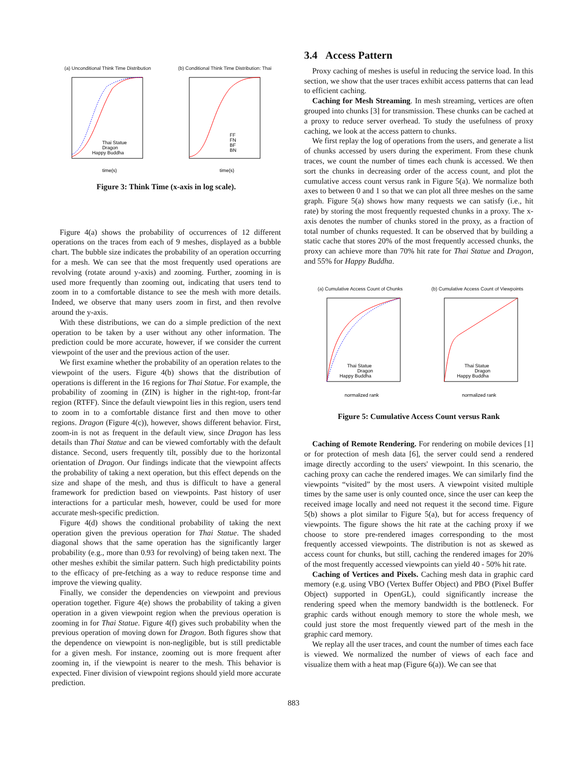(a) Unconditional Think Time Distribution
Thai Statue
Dragon
Happy Buddha
time(s)
(b) Conditional Think Time Distribution: Thai
FF
FN
BF
BN
time(s)
Figure 3: Think Time (x-axis in log scale).
Figure 4(a) shows the probability of occurrences of 12 different operations on the traces from each of 9 meshes, displayed as a bubble chart. The bubble size indicates the probability of an operation occurring for a mesh. We can see that the most frequently used operations are revolving (rotate around y-axis) and zooming. Further, zooming in is used more frequently than zooming out, indicating that users tend to zoom in to a comfortable distance to see the mesh with more details. Indeed, we observe that many users zoom in first, and then revolve around the y-axis.
With these distributions, we can do a simple prediction of the next operation to be taken by a user without any other information. The prediction could be more accurate, however, if we consider the current viewpoint of the user and the previous action of the user.
We first examine whether the probability of an operation relates to the viewpoint of the users. Figure 4(b) shows that the distribution of operations is different in the 16 regions for Thai Statue. For example, the probability of zooming in (ZIN) is higher in the right-top, front-far region (RTFF). Since the default viewpoint lies in this region, users tend to zoom in to a comfortable distance first and then move to other regions. Dragon (Figure 4(c)), however, shows different behavior. First, zoom-in is not as frequent in the default view, since Dragon has less details than Thai Statue and can be viewed comfortably with the default distance. Second, users frequently tilt, possibly due to the horizontal orientation of Dragon. Our findings indicate that the viewpoint affects the probability of taking a next operation, but this effect depends on the size and shape of the mesh, and thus is difficult to have a general framework for prediction based on viewpoints. Past history of user interactions for a particular mesh, however, could be used for more accurate mesh-specific prediction.
Figure 4(d) shows the conditional probability of taking the next operation given the previous operation for Thai Statue. The shaded diagonal shows that the same operation has the significantly larger probability (e.g., more than 0.93 for revolving) of being taken next. The other meshes exhibit the similar pattern. Such high predictability points to the efficacy of pre-fetching as a way to reduce response time and improve the viewing quality.
Finally, we consider the dependencies on viewpoint and previous operation together. Figure 4(e) shows the probability of taking a given operation in a given viewpoint region when the previous operation is zooming in for Thai Statue. Figure 4(f) gives such probability when the previous operation of moving down for Dragon. Both figures show that the dependence on viewpoint is non-negligible, but is still predictable for a given mesh. For instance, zooming out is more frequent after zooming in, if the viewpoint is nearer to the mesh. This behavior is expected. Finer division of viewpoint regions should yield more accurate prediction.
3.4 Access Pattern
Proxy caching of meshes is useful in reducing the service load. In this section, we show that the user traces exhibit access patterns that can lead to efficient caching.
Caching for Mesh Streaming. In mesh streaming, vertices are often grouped into chunks [3] for transmission. These chunks can be cached at a proxy to reduce server overhead. To study the usefulness of proxy caching, we look at the access pattern to chunks.
We first replay the log of operations from the users, and generate a list of chunks accessed by users during the experiment. From these chunk traces, we count the number of times each chunk is accessed. We then sort the chunks in decreasing order of the access count, and plot the cumulative access count versus rank in Figure 5(a). We normalize both axes to between 0 and 1 so that we can plot all three meshes on the same graph. Figure 5(a) shows how many requests we can satisfy (i.e., hit rate) by storing the most frequently requested chunks in a proxy. The x-axis denotes the number of chunks stored in the proxy, as a fraction of total number of chunks requested. It can be observed that by building a static cache that stores 20% of the most frequently accessed chunks, the proxy can achieve more than 70% hit rate for Thai Statue and Dragon, and 55% for Happy Buddha.
(a) Cumulative Access Count of Chunks
Thai Statue
Dragon
Happy Buddha
normalized rank
(b) Cumulative Access Count of Viewpoints
Thai Statue
Dragon
Happy Buddha
normalized rank
Figure 5: Cumulative Access Count versus Rank
Caching of Remote Rendering. For rendering on mobile devices [1] or for protection of mesh data [6], the server could send a rendered image directly according to the users' viewpoint. In this scenario, the caching proxy can cache the rendered images. We can similarly find the viewpoints “visited” by the most users. A viewpoint visited multiple times by the same user is only counted once, since the user can keep the received image locally and need not request it the second time. Figure 5(b) shows a plot similar to Figure 5(a), but for access frequency of viewpoints. The figure shows the hit rate at the caching proxy if we choose to store pre-rendered images corresponding to the most frequently accessed viewpoints. The distribution is not as skewed as access count for chunks, but still, caching the rendered images for 20% of the most frequently accessed viewpoints can yield 40 - 50% hit rate.
Caching of Vertices and Pixels. Caching mesh data in graphic card memory (e.g. using VBO (Vertex Buffer Object) and PBO (Pixel Buffer Object) supported in OpenGL), could significantly increase the rendering speed when the memory bandwidth is the bottleneck. For graphic cards without enough memory to store the whole mesh, we could just store the most frequently viewed part of the mesh in the graphic card memory.
We replay all the user traces, and count the number of times each face is viewed. We normalized the number of views of each face and visualize them with a heat map (Figure 6(a)). We can see that
883